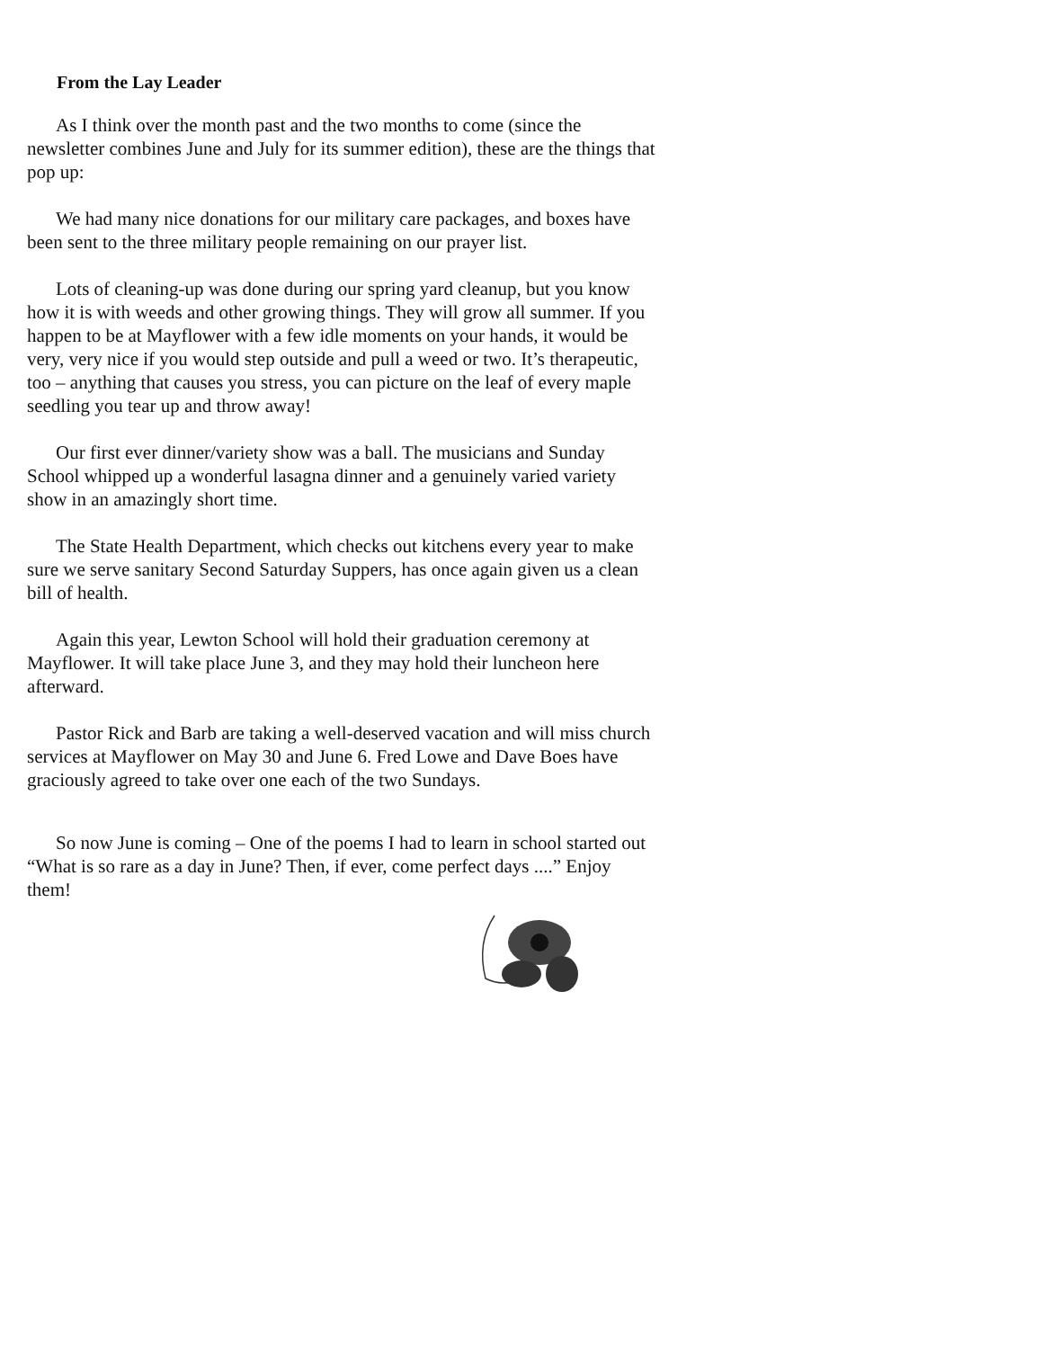From the Lay Leader
As I think over the month past and the two months to come (since the newsletter combines June and July for its summer edition), these are the things that pop up:
We had many nice donations for our military care packages, and boxes have been sent to the three military people remaining on our prayer list.
Lots of cleaning-up was done during our spring yard cleanup, but you know how it is with weeds and other growing things. They will grow all summer. If you happen to be at Mayflower with a few idle moments on your hands, it would be very, very nice if you would step outside and pull a weed or two. It’s therapeutic, too – anything that causes you stress, you can picture on the leaf of every maple seedling you tear up and throw away!
Our first ever dinner/variety show was a ball. The musicians and Sunday School whipped up a wonderful lasagna dinner and a genuinely varied variety show in an amazingly short time.
The State Health Department, which checks out kitchens every year to make sure we serve sanitary Second Saturday Suppers, has once again given us a clean bill of health.
Again this year, Lewton School will hold their graduation ceremony at Mayflower. It will take place June 3, and they may hold their luncheon here afterward.
Pastor Rick and Barb are taking a well-deserved vacation and will miss church services at Mayflower on May 30 and June 6. Fred Lowe and Dave Boes have graciously agreed to take over one each of the two Sundays.
So now June is coming – One of the poems I had to learn in school started out “What is so rare as a day in June? Then, if ever, come perfect days ....” Enjoy them!